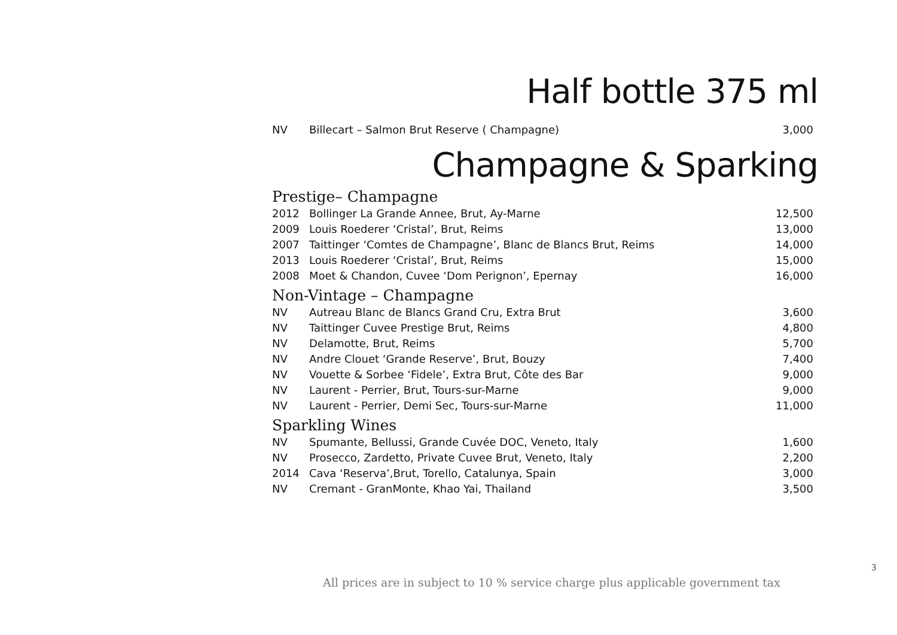Half bottle 375 ml
| NV | Billecart – Salmon Brut Reserve ( Champagne) | 3,000 |
Champagne & Sparking
Prestige– Champagne
| 2012 | Bollinger La Grande Annee, Brut, Ay-Marne | 12,500 |
| 2009 | Louis Roederer ‘Cristal’, Brut, Reims | 13,000 |
| 2007 | Taittinger ‘Comtes de Champagne’, Blanc de Blancs Brut, Reims | 14,000 |
| 2013 | Louis Roederer ‘Cristal’, Brut, Reims | 15,000 |
| 2008 | Moet & Chandon, Cuvee ‘Dom Perignon’, Epernay | 16,000 |
Non-Vintage – Champagne
| NV | Autreau Blanc de Blancs Grand Cru, Extra Brut | 3,600 |
| NV | Taittinger Cuvee Prestige Brut, Reims | 4,800 |
| NV | Delamotte, Brut, Reims | 5,700 |
| NV | Andre Clouet ‘Grande Reserve’, Brut, Bouzy | 7,400 |
| NV | Vouette & Sorbee ‘Fidele’, Extra Brut, Côte des Bar | 9,000 |
| NV | Laurent - Perrier, Brut, Tours-sur-Marne | 9,000 |
| NV | Laurent - Perrier, Demi Sec, Tours-sur-Marne | 11,000 |
Sparkling Wines
| NV | Spumante, Bellussi, Grande Cuvée DOC, Veneto, Italy | 1,600 |
| NV | Prosecco, Zardetto, Private Cuvee Brut, Veneto, Italy | 2,200 |
| 2014 | Cava ‘Reserva’,Brut, Torello, Catalunya, Spain | 3,000 |
| NV | Cremant - GranMonte, Khao Yai, Thailand | 3,500 |
3
All prices are in subject to 10 % service charge plus applicable government tax